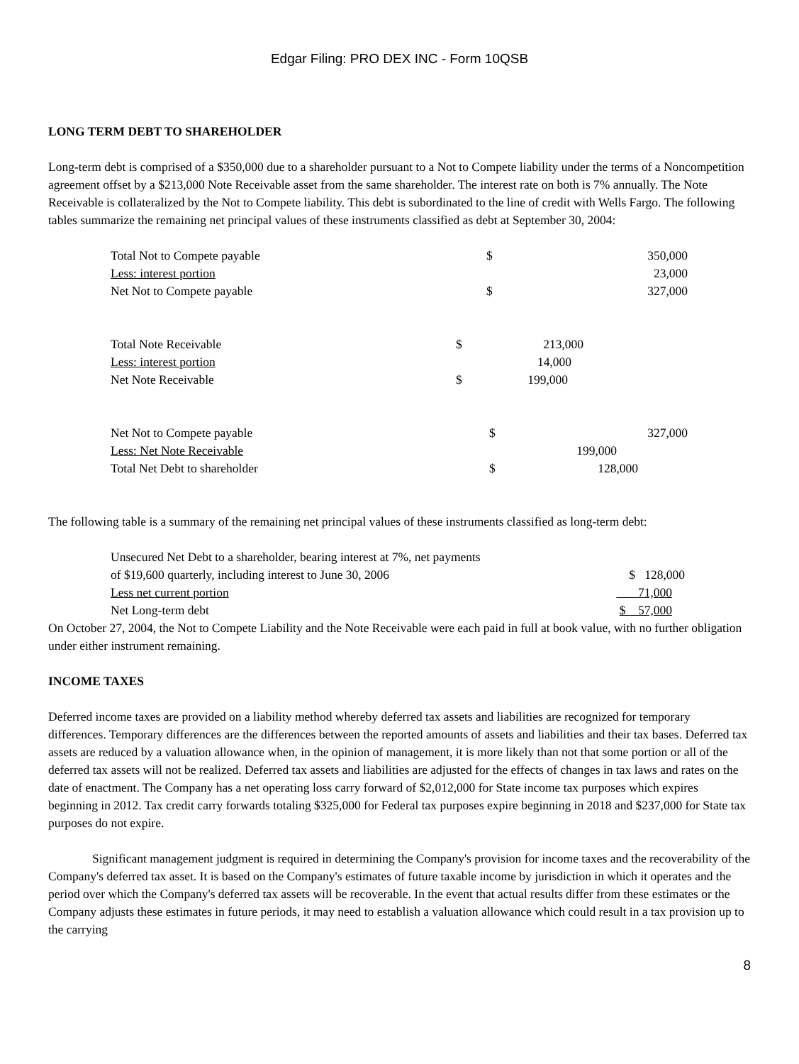Edgar Filing: PRO DEX INC - Form 10QSB
LONG TERM DEBT TO SHAREHOLDER
Long-term debt is comprised of a $350,000 due to a shareholder pursuant to a Not to Compete liability under the terms of a Noncompetition agreement offset by a $213,000 Note Receivable asset from the same shareholder. The interest rate on both is 7% annually. The Note Receivable is collateralized by the Not to Compete liability. This debt is subordinated to the line of credit with Wells Fargo. The following tables summarize the remaining net principal values of these instruments classified as debt at September 30, 2004:
| Total Not to Compete payable | $ | 350,000 |
| Less: interest portion | | 23,000 |
| Net Not to Compete payable | $ | 327,000 |
| Total Note Receivable | $ | 213,000 |
| Less: interest portion | | 14,000 |
| Net Note Receivable | $ | 199,000 |
| Net Not to Compete payable | $ | 327,000 |
| Less: Net Note Receivable | | 199,000 |
| Total Net Debt to shareholder | $ | 128,000 |
The following table is a summary of the remaining net principal values of these instruments classified as long-term debt:
| Unsecured Net Debt to a shareholder, bearing interest at 7%, net payments | |
| of $19,600 quarterly, including interest to June 30, 2006 | $ 128,000 |
| Less net current portion | 71,000 |
| Net Long-term debt | $ 57,000 |
On October 27, 2004, the Not to Compete Liability and the Note Receivable were each paid in full at book value, with no further obligation under either instrument remaining.
INCOME TAXES
Deferred income taxes are provided on a liability method whereby deferred tax assets and liabilities are recognized for temporary differences. Temporary differences are the differences between the reported amounts of assets and liabilities and their tax bases. Deferred tax assets are reduced by a valuation allowance when, in the opinion of management, it is more likely than not that some portion or all of the deferred tax assets will not be realized. Deferred tax assets and liabilities are adjusted for the effects of changes in tax laws and rates on the date of enactment. The Company has a net operating loss carry forward of $2,012,000 for State income tax purposes which expires beginning in 2012. Tax credit carry forwards totaling $325,000 for Federal tax purposes expire beginning in 2018 and $237,000 for State tax purposes do not expire.
Significant management judgment is required in determining the Company's provision for income taxes and the recoverability of the Company's deferred tax asset. It is based on the Company's estimates of future taxable income by jurisdiction in which it operates and the period over which the Company's deferred tax assets will be recoverable. In the event that actual results differ from these estimates or the Company adjusts these estimates in future periods, it may need to establish a valuation allowance which could result in a tax provision up to the carrying
8